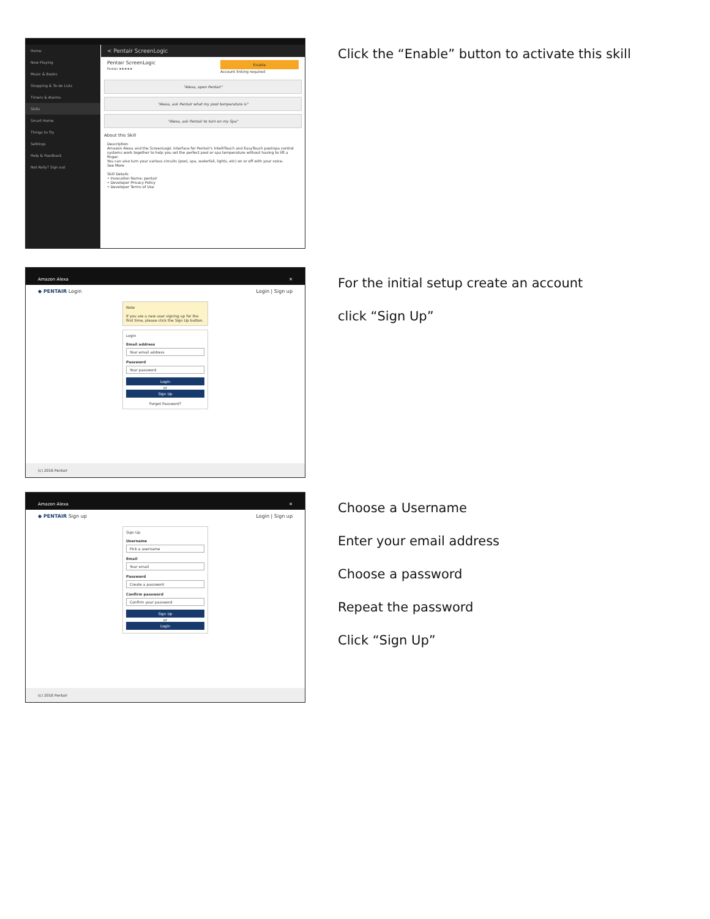Home
Now Playing
Music & Books
Shopping & To-do Lists
Timers & Alarms
Skills
Smart Home
Things to Try
Settings
Help & Feedback
Not Kelly? Sign out
< Pentair ScreenLogic
Pentair ScreenLogic
Pentair ★★★★★
Enable
Account linking required
"Alexa, open Pentair"
"Alexa, ask Pentair what my pool temperature is"
"Alexa, ask Pentair to turn on my Spa"
About this Skill
Description
Amazon Alexa and the ScreenLogic interface for Pentair's IntelliTouch and EasyTouch pool/spa control systems work together to help you set the perfect pool or spa temperature without having to lift a finger.
You can also turn your various circuits (pool, spa, waterfall, lights, etc) on or off with your voice.
See More
Skill Details
• Invocation Name: pentair
• Developer Privacy Policy
• Developer Terms of Use
Click the “Enable” button to activate this skill
Amazon Alexa ✕
◆ PENTAIR Login Login | Sign up
Note
If you are a new user signing up for the first time, please click the Sign Up button.
Login
Email address
Your email address
Password
Your password
Login
or
Sign Up
Forgot Password?
(c) 2016 Pentair
For the initial setup create an account
click “Sign Up”
Amazon Alexa ✕
◆ PENTAIR Sign up Login | Sign up
Sign Up
Username
Pick a username
Email
Your email
Password
Create a password
Confirm password
Confirm your password
Sign Up
or
Login
(c) 2016 Pentair
Choose a Username
Enter your email address
Choose a password
Repeat the password
Click “Sign Up”